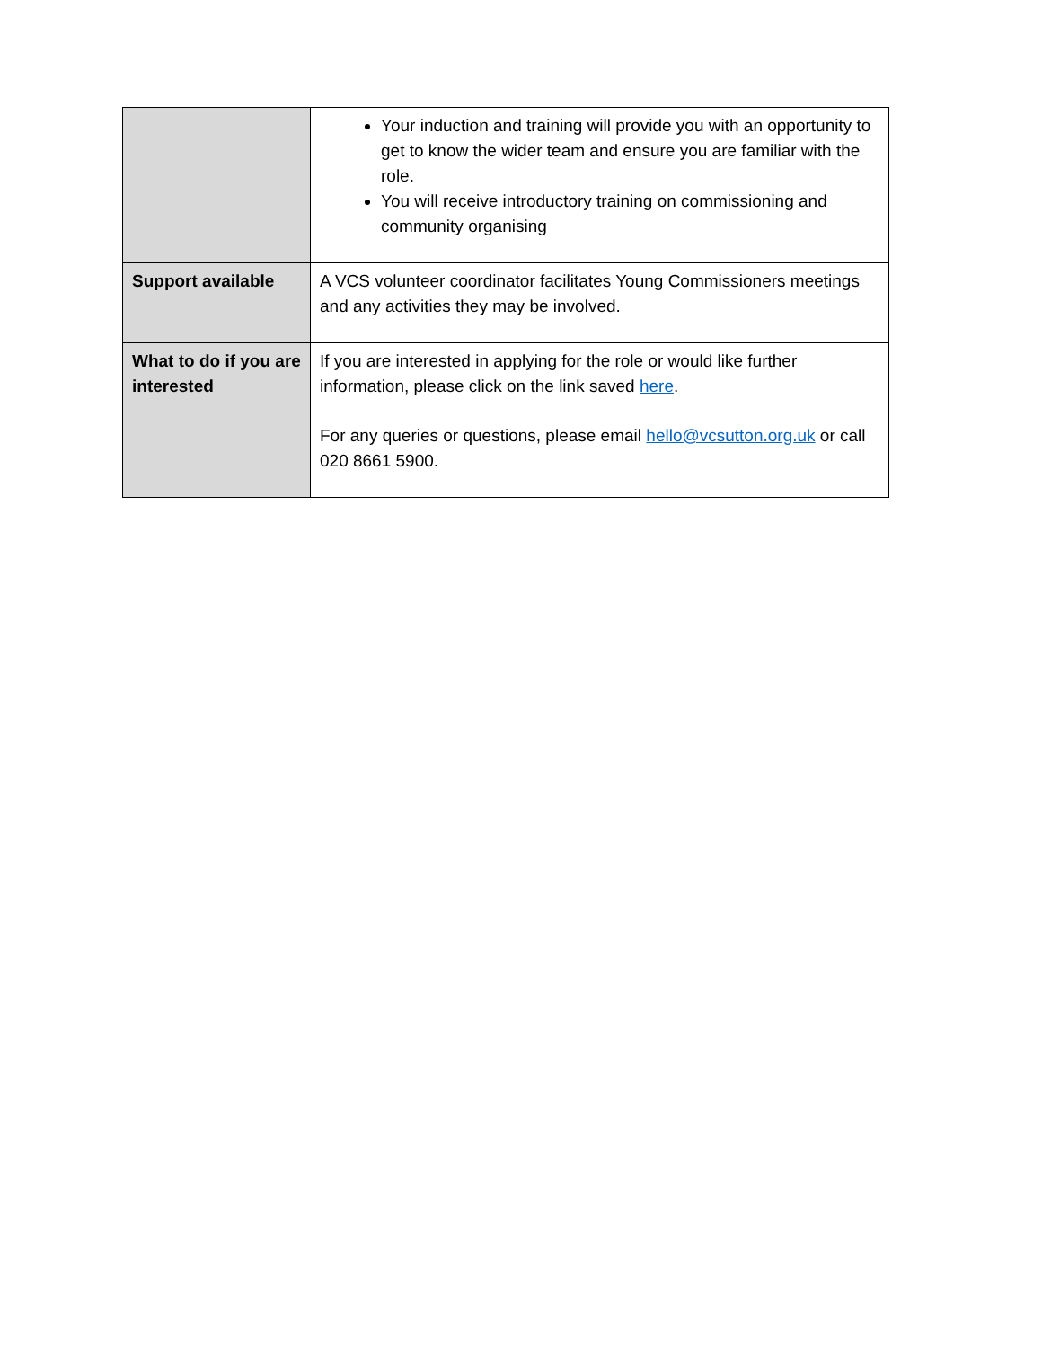| | Your induction and training will provide you with an opportunity to get to know the wider team and ensure you are familiar with the role. You will receive introductory training on commissioning and community organising |
| Support available | A VCS volunteer coordinator facilitates Young Commissioners meetings and any activities they may be involved. |
| What to do if you are interested | If you are interested in applying for the role or would like further information, please click on the link saved here . For any queries or questions, please email hello@vcsutton.org.uk or call 020 8661 5900. |